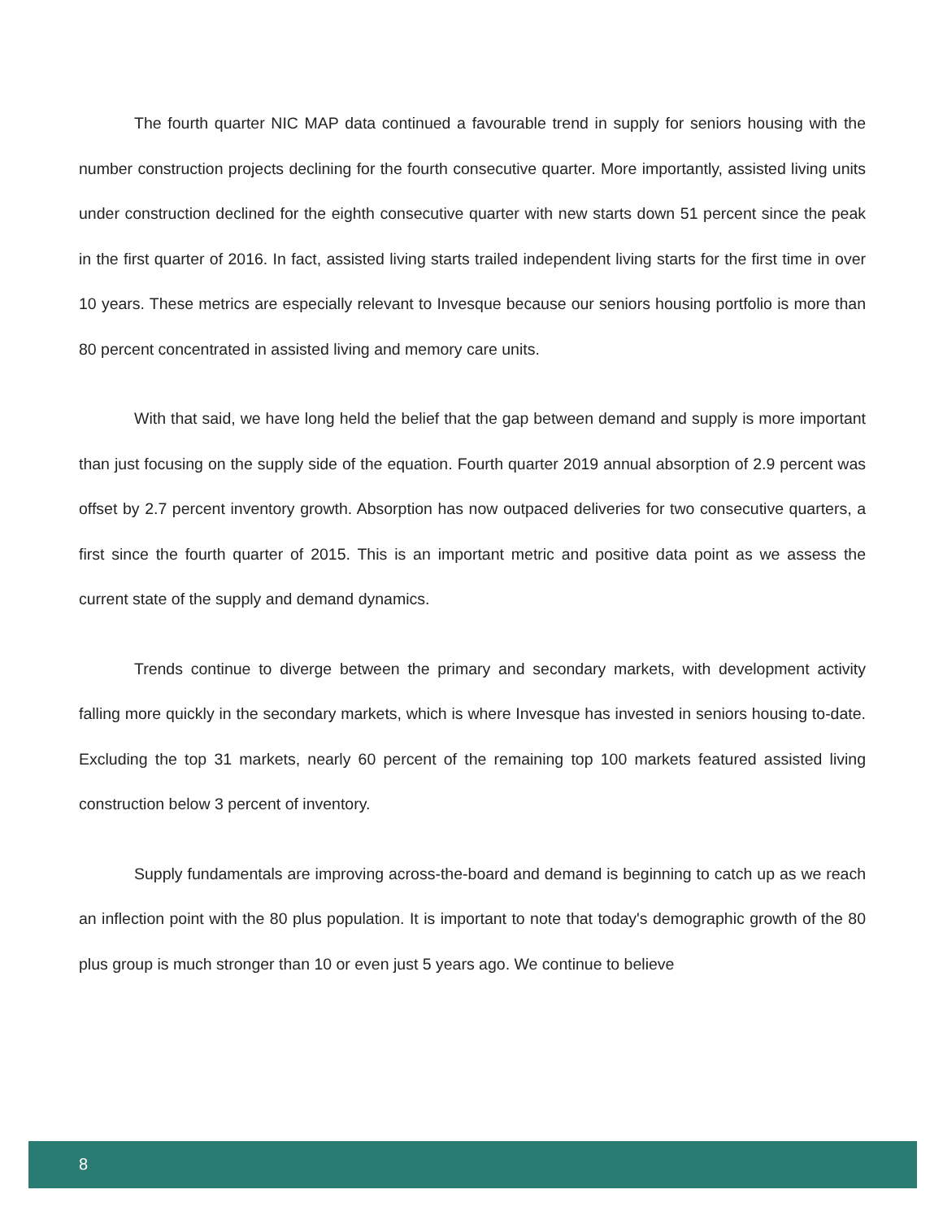The fourth quarter NIC MAP data continued a favourable trend in supply for seniors housing with the number construction projects declining for the fourth consecutive quarter. More importantly, assisted living units under construction declined for the eighth consecutive quarter with new starts down 51 percent since the peak in the first quarter of 2016. In fact, assisted living starts trailed independent living starts for the first time in over 10 years. These metrics are especially relevant to Invesque because our seniors housing portfolio is more than 80 percent concentrated in assisted living and memory care units.
With that said, we have long held the belief that the gap between demand and supply is more important than just focusing on the supply side of the equation. Fourth quarter 2019 annual absorption of 2.9 percent was offset by 2.7 percent inventory growth. Absorption has now outpaced deliveries for two consecutive quarters, a first since the fourth quarter of 2015. This is an important metric and positive data point as we assess the current state of the supply and demand dynamics.
Trends continue to diverge between the primary and secondary markets, with development activity falling more quickly in the secondary markets, which is where Invesque has invested in seniors housing to-date. Excluding the top 31 markets, nearly 60 percent of the remaining top 100 markets featured assisted living construction below 3 percent of inventory.
Supply fundamentals are improving across-the-board and demand is beginning to catch up as we reach an inflection point with the 80 plus population. It is important to note that today's demographic growth of the 80 plus group is much stronger than 10 or even just 5 years ago. We continue to believe
8